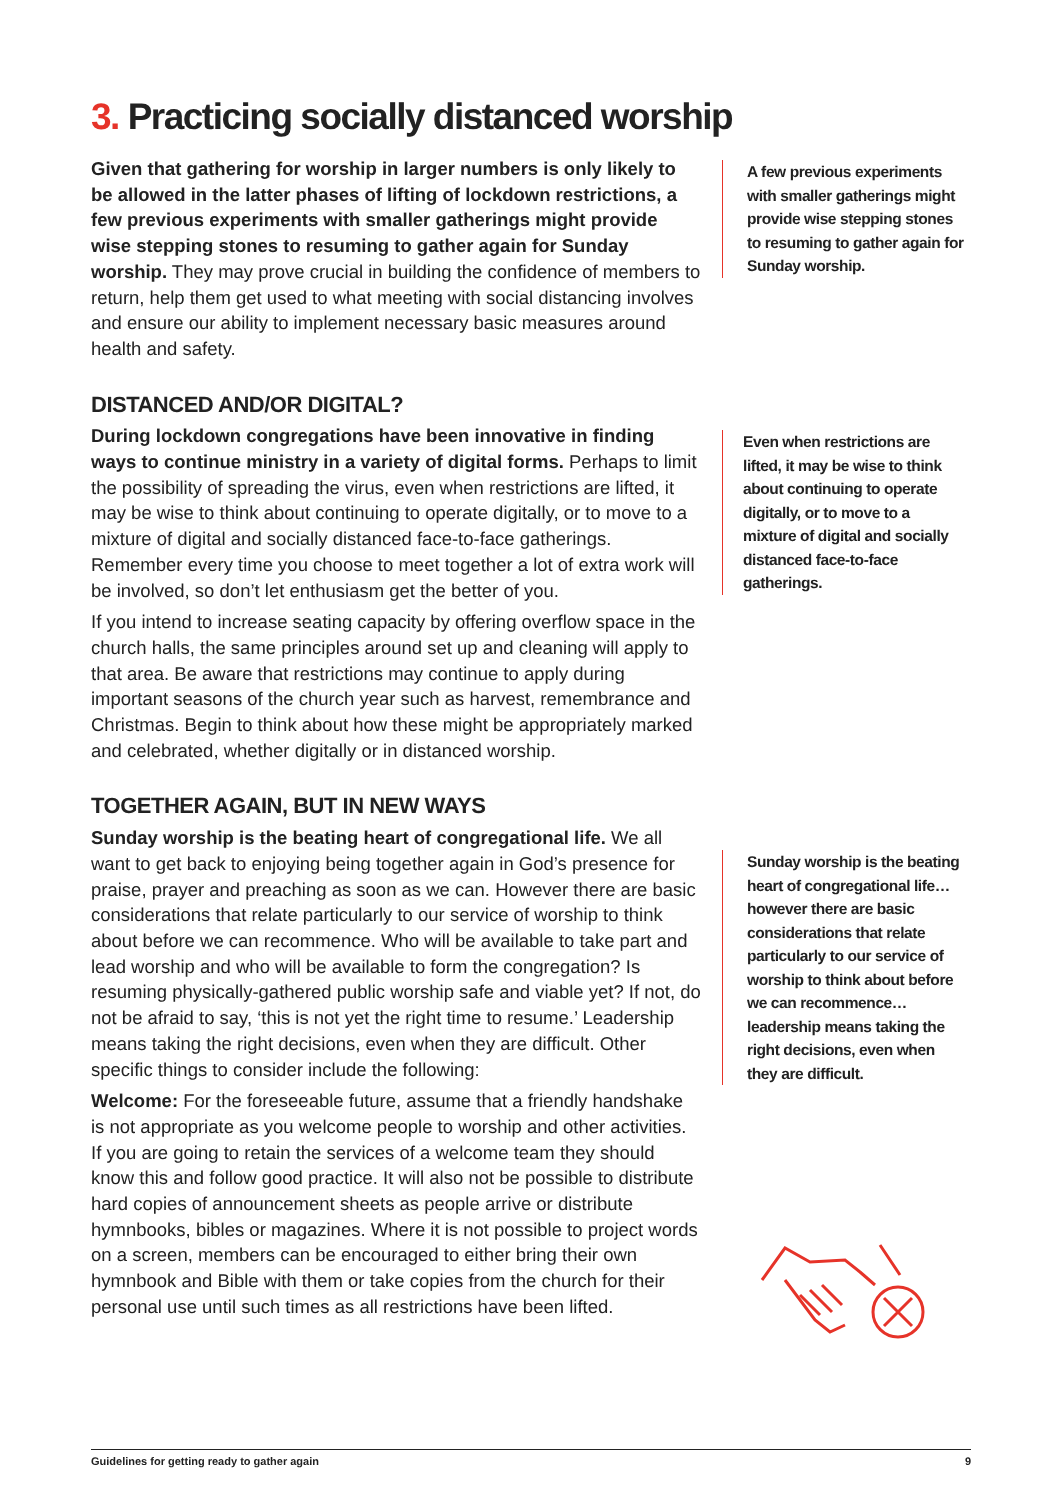3. Practicing socially distanced worship
Given that gathering for worship in larger numbers is only likely to be allowed in the latter phases of lifting of lockdown restrictions, a few previous experiments with smaller gatherings might provide wise stepping stones to resuming to gather again for Sunday worship. They may prove crucial in building the confidence of members to return, help them get used to what meeting with social distancing involves and ensure our ability to implement necessary basic measures around health and safety.
DISTANCED AND/OR DIGITAL?
During lockdown congregations have been innovative in finding ways to continue ministry in a variety of digital forms. Perhaps to limit the possibility of spreading the virus, even when restrictions are lifted, it may be wise to think about continuing to operate digitally, or to move to a mixture of digital and socially distanced face-to-face gatherings. Remember every time you choose to meet together a lot of extra work will be involved, so don’t let enthusiasm get the better of you.
If you intend to increase seating capacity by offering overflow space in the church halls, the same principles around set up and cleaning will apply to that area. Be aware that restrictions may continue to apply during important seasons of the church year such as harvest, remembrance and Christmas. Begin to think about how these might be appropriately marked and celebrated, whether digitally or in distanced worship.
TOGETHER AGAIN, BUT IN NEW WAYS
Sunday worship is the beating heart of congregational life. We all want to get back to enjoying being together again in God’s presence for praise, prayer and preaching as soon as we can. However there are basic considerations that relate particularly to our service of worship to think about before we can recommence. Who will be available to take part and lead worship and who will be available to form the congregation? Is resuming physically-gathered public worship safe and viable yet? If not, do not be afraid to say, ‘this is not yet the right time to resume.’ Leadership means taking the right decisions, even when they are difficult. Other specific things to consider include the following:
Welcome: For the foreseeable future, assume that a friendly handshake is not appropriate as you welcome people to worship and other activities. If you are going to retain the services of a welcome team they should know this and follow good practice. It will also not be possible to distribute hard copies of announcement sheets as people arrive or distribute hymnbooks, bibles or magazines. Where it is not possible to project words on a screen, members can be encouraged to either bring their own hymnbook and Bible with them or take copies from the church for their personal use until such times as all restrictions have been lifted.
A few previous experiments with smaller gatherings might provide wise stepping stones to resuming to gather again for Sunday worship.
Even when restrictions are lifted, it may be wise to think about continuing to operate digitally, or to move to a mixture of digital and socially distanced face-to-face gatherings.
Sunday worship is the beating heart of congregational life… however there are basic considerations that relate particularly to our service of worship to think about before we can recommence… leadership means taking the right decisions, even when they are difficult.
Guidelines for getting ready to gather again 9